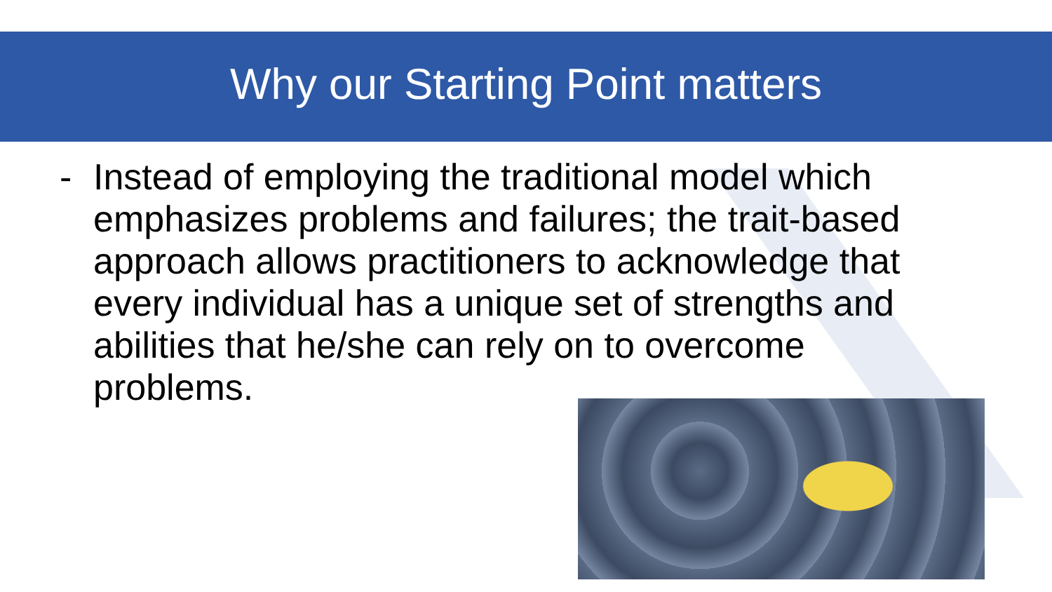Why our Starting Point matters
- Instead of employing the traditional model which emphasizes problems and failures; the trait-based approach allows practitioners to acknowledge that every individual has a unique set of strengths and abilities that he/she can rely on to overcome problems.